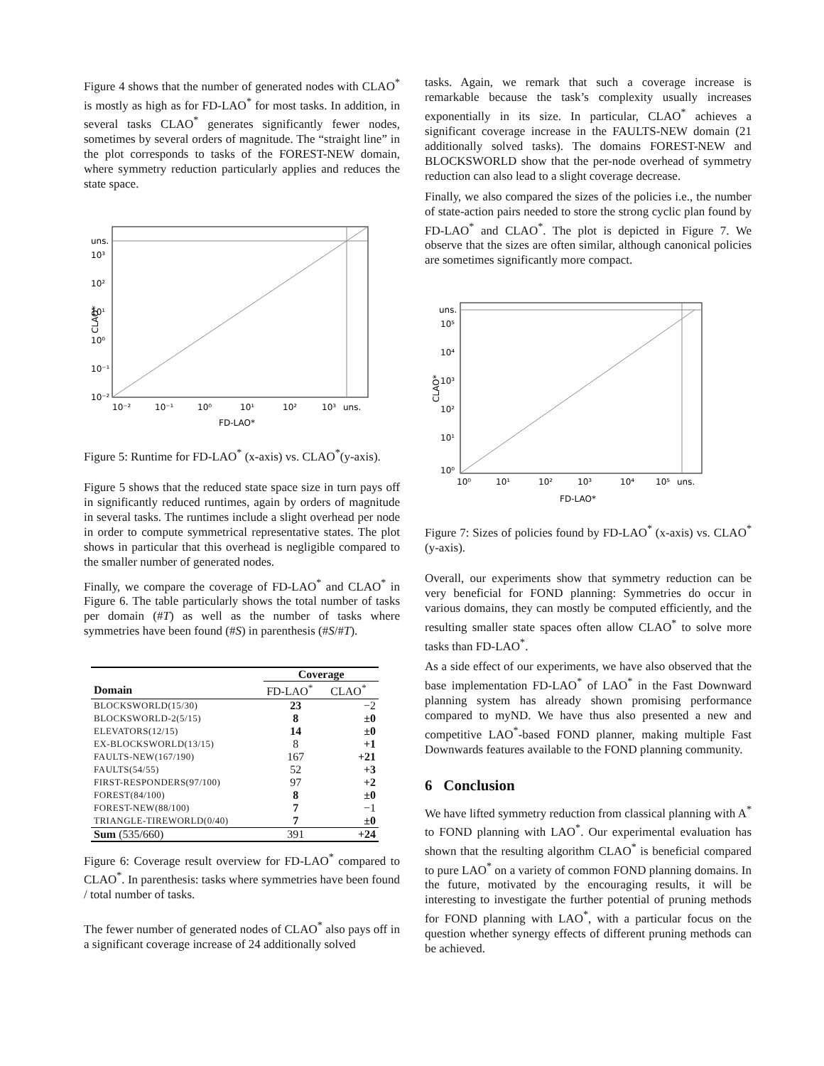Figure 4 shows that the number of generated nodes with CLAO<sup>*</sup> is mostly as high as for FD-LAO<sup>*</sup> for most tasks. In addition, in several tasks CLAO<sup>*</sup> generates significantly fewer nodes, sometimes by several orders of magnitude. The “straight line” in the plot corresponds to tasks of the FOREST-NEW domain, where symmetry reduction particularly applies and reduces the state space.
uns.
10³
10²
10¹
10⁰
10⁻¹
10⁻²
10⁻²
10⁻¹
10⁰
10¹
10²
10³
uns.
FD-LAO*
CLAO*
Figure 5: Runtime for FD-LAO<sup>*</sup> (x-axis) vs. CLAO<sup>*</sup>(y-axis).
Figure 5 shows that the reduced state space size in turn pays off in significantly reduced runtimes, again by orders of magnitude in several tasks. The runtimes include a slight overhead per node in order to compute symmetrical representative states. The plot shows in particular that this overhead is negligible compared to the smaller number of generated nodes.
Finally, we compare the coverage of FD-LAO<sup>*</sup> and CLAO<sup>*</sup> in Figure 6. The table particularly shows the total number of tasks per domain (#T) as well as the number of tasks where symmetries have been found (#S) in parenthesis (#S/#T).
| | Coverage | |
| --- | --- | --- |
| Domain | FD-LAO<sup>*</sup> | CLAO<sup>*</sup> |
| BLOCKSWORLD(15/30) | 23 | −2 |
| BLOCKSWORLD-2(5/15) | 8 | ±0 |
| ELEVATORS(12/15) | 14 | ±0 |
| EX-BLOCKSWORLD(13/15) | 8 | +1 |
| FAULTS-NEW(167/190) | 167 | +21 |
| FAULTS(54/55) | 52 | +3 |
| FIRST-RESPONDERS(97/100) | 97 | +2 |
| FOREST(84/100) | 8 | ±0 |
| FOREST-NEW(88/100) | 7 | −1 |
| TRIANGLE-TIREWORLD(0/40) | 7 | ±0 |
| Sum (535/660) | 391 | +24 |
Figure 6: Coverage result overview for FD-LAO<sup>*</sup> compared to CLAO<sup>*</sup>. In parenthesis: tasks where symmetries have been found / total number of tasks.
The fewer number of generated nodes of CLAO<sup>*</sup> also pays off in a significant coverage increase of 24 additionally solved
tasks. Again, we remark that such a coverage increase is remarkable because the task’s complexity usually increases exponentially in its size. In particular, CLAO<sup>*</sup> achieves a significant coverage increase in the FAULTS-NEW domain (21 additionally solved tasks). The domains FOREST-NEW and BLOCKSWORLD show that the per-node overhead of symmetry reduction can also lead to a slight coverage decrease.
Finally, we also compared the sizes of the policies i.e., the number of state-action pairs needed to store the strong cyclic plan found by FD-LAO<sup>*</sup> and CLAO<sup>*</sup>. The plot is depicted in Figure 7. We observe that the sizes are often similar, although canonical policies are sometimes significantly more compact.
uns.
10⁵
10⁴
10³
10²
10¹
10⁰
10⁰
10¹
10²
10³
10⁴
10⁵
uns.
FD-LAO*
CLAO*
Figure 7: Sizes of policies found by FD-LAO<sup>*</sup> (x-axis) vs. CLAO<sup>*</sup>(y-axis).
Overall, our experiments show that symmetry reduction can be very beneficial for FOND planning: Symmetries do occur in various domains, they can mostly be computed efficiently, and the resulting smaller state spaces often allow CLAO<sup>*</sup> to solve more tasks than FD-LAO<sup>*</sup>.
As a side effect of our experiments, we have also observed that the base implementation FD-LAO<sup>*</sup> of LAO<sup>*</sup> in the Fast Downward planning system has already shown promising performance compared to myND. We have thus also presented a new and competitive LAO<sup>*</sup>-based FOND planner, making multiple Fast Downwards features available to the FOND planning community.
6 Conclusion
We have lifted symmetry reduction from classical planning with A<sup>*</sup> to FOND planning with LAO<sup>*</sup>. Our experimental evaluation has shown that the resulting algorithm CLAO<sup>*</sup> is beneficial compared to pure LAO<sup>*</sup> on a variety of common FOND planning domains. In the future, motivated by the encouraging results, it will be interesting to investigate the further potential of pruning methods for FOND planning with LAO<sup>*</sup>, with a particular focus on the question whether synergy effects of different pruning methods can be achieved.